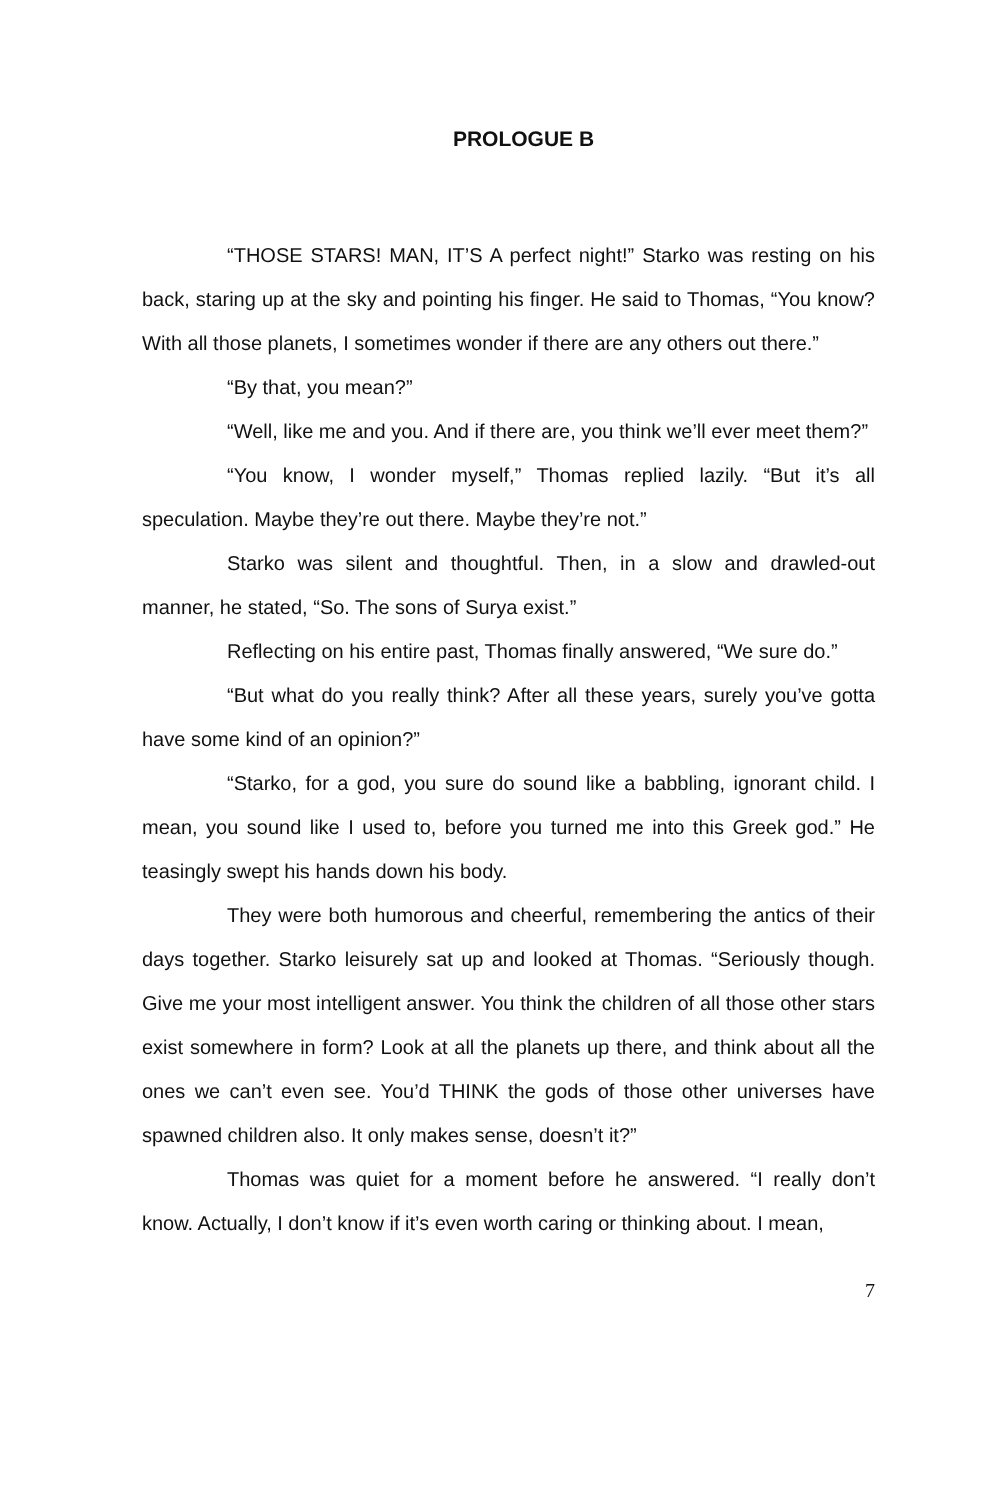PROLOGUE B
“THOSE STARS! MAN, IT’S A perfect night!” Starko was resting on his back, staring up at the sky and pointing his finger. He said to Thomas, “You know? With all those planets, I sometimes wonder if there are any others out there.”
“By that, you mean?”
“Well, like me and you. And if there are, you think we’ll ever meet them?”
“You know, I wonder myself,” Thomas replied lazily. “But it’s all speculation. Maybe they’re out there. Maybe they’re not.”
Starko was silent and thoughtful. Then, in a slow and drawled-out manner, he stated, “So. The sons of Surya exist.”
Reflecting on his entire past, Thomas finally answered, “We sure do.”
“But what do you really think? After all these years, surely you’ve gotta have some kind of an opinion?”
“Starko, for a god, you sure do sound like a babbling, ignorant child. I mean, you sound like I used to, before you turned me into this Greek god.” He teasingly swept his hands down his body.
They were both humorous and cheerful, remembering the antics of their days together. Starko leisurely sat up and looked at Thomas. “Seriously though. Give me your most intelligent answer. You think the children of all those other stars exist somewhere in form? Look at all the planets up there, and think about all the ones we can’t even see. You’d THINK the gods of those other universes have spawned children also. It only makes sense, doesn’t it?”
Thomas was quiet for a moment before he answered. “I really don’t know. Actually, I don’t know if it’s even worth caring or thinking about. I mean,
7